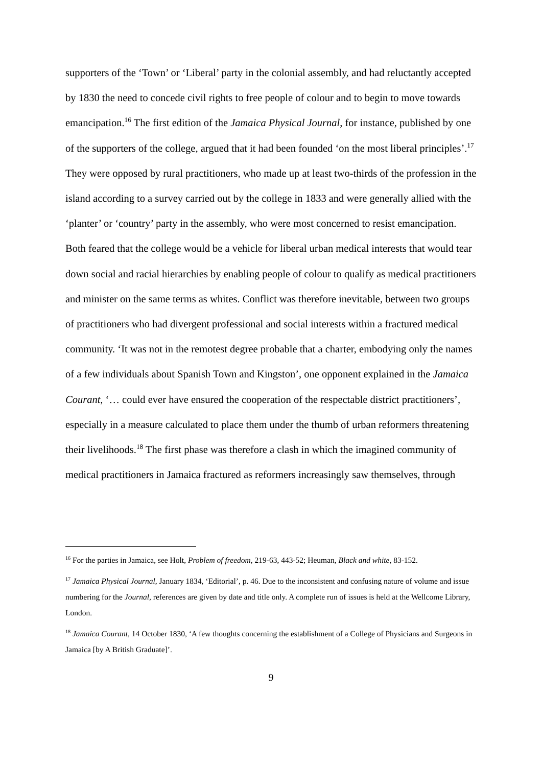supporters of the ‘Town’ or ‘Liberal’ party in the colonial assembly, and had reluctantly accepted by 1830 the need to concede civil rights to free people of colour and to begin to move towards emancipation.<sup>16</sup> The first edition of the Jamaica Physical Journal, for instance, published by one of the supporters of the college, argued that it had been founded ‘on the most liberal principles’.<sup>17</sup> They were opposed by rural practitioners, who made up at least two-thirds of the profession in the island according to a survey carried out by the college in 1833 and were generally allied with the ‘planter’ or ‘country’ party in the assembly, who were most concerned to resist emancipation. Both feared that the college would be a vehicle for liberal urban medical interests that would tear down social and racial hierarchies by enabling people of colour to qualify as medical practitioners and minister on the same terms as whites. Conflict was therefore inevitable, between two groups of practitioners who had divergent professional and social interests within a fractured medical community. ‘It was not in the remotest degree probable that a charter, embodying only the names of a few individuals about Spanish Town and Kingston’, one opponent explained in the Jamaica Courant, ‘… could ever have ensured the cooperation of the respectable district practitioners’, especially in a measure calculated to place them under the thumb of urban reformers threatening their livelihoods.<sup>18</sup> The first phase was therefore a clash in which the imagined community of medical practitioners in Jamaica fractured as reformers increasingly saw themselves, through
<sup>16</sup> For the parties in Jamaica, see Holt, Problem of freedom, 219-63, 443-52; Heuman, Black and white, 83-152.
<sup>17</sup> Jamaica Physical Journal, January 1834, ‘Editorial’, p. 46. Due to the inconsistent and confusing nature of volume and issue numbering for the Journal, references are given by date and title only. A complete run of issues is held at the Wellcome Library, London.
<sup>18</sup> Jamaica Courant, 14 October 1830, ‘A few thoughts concerning the establishment of a College of Physicians and Surgeons in Jamaica [by A British Graduate]’.
9